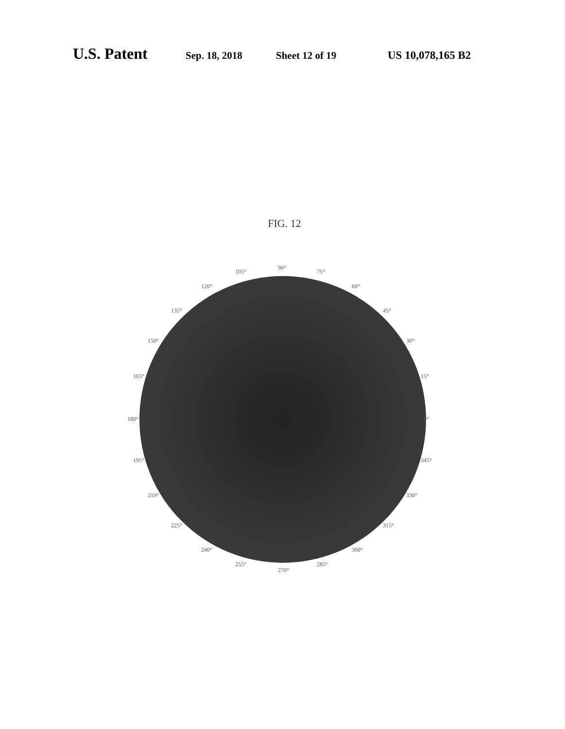U.S. Patent Sep. 18, 2018 Sheet 12 of 19 US 10,078,165 B2
FIG. 12
90°
75°
60°
45°
30°
15°
0°
345°
330°
315°
300°
285°
270°
255°
240°
225°
210°
195°
180°
165°
150°
135°
120°
105°